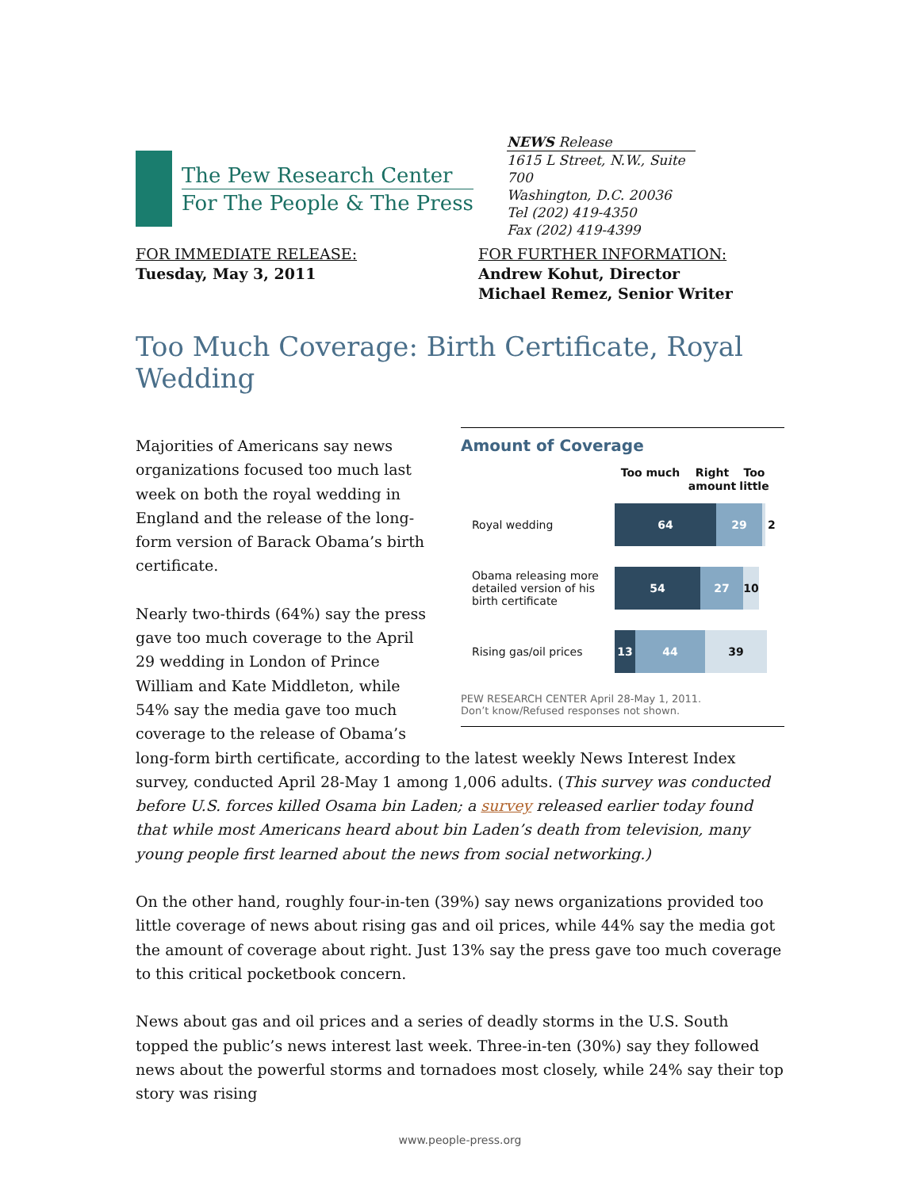The Pew Research Center
For The People & The Press
NEWS Release
1615 L Street, N.W., Suite 700
Washington, D.C. 20036
Tel (202) 419-4350
Fax (202) 419-4399
FOR IMMEDIATE RELEASE:
Tuesday, May 3, 2011
FOR FURTHER INFORMATION:
Andrew Kohut, Director
Michael Remez, Senior Writer
Too Much Coverage: Birth Certificate, Royal Wedding
Amount of Coverage
Too much Right amount
Too little
Royal wedding
64 29 2
Obama releasing more detailed version of his birth certificate
54 27 10
Rising gas/oil prices
13 44 39
PEW RESEARCH CENTER April 28-May 1, 2011.
Don’t know/Refused responses not shown.
Majorities of Americans say news organizations focused too much last week on both the royal wedding in England and the release of the long-form version of Barack Obama’s birth certificate.
Nearly two-thirds (64%) say the press gave too much coverage to the April 29 wedding in London of Prince William and Kate Middleton, while 54% say the media gave too much coverage to the release of Obama’s long-form birth certificate, according to the latest weekly News Interest Index survey, conducted April 28-May 1 among 1,006 adults. (This survey was conducted before U.S. forces killed Osama bin Laden; a survey released earlier today found that while most Americans heard about bin Laden’s death from television, many young people first learned about the news from social networking.)
On the other hand, roughly four-in-ten (39%) say news organizations provided too little coverage of news about rising gas and oil prices, while 44% say the media got the amount of coverage about right. Just 13% say the press gave too much coverage to this critical pocketbook concern.
News about gas and oil prices and a series of deadly storms in the U.S. South topped the public’s news interest last week. Three-in-ten (30%) say they followed news about the powerful storms and tornadoes most closely, while 24% say their top story was rising
www.people-press.org